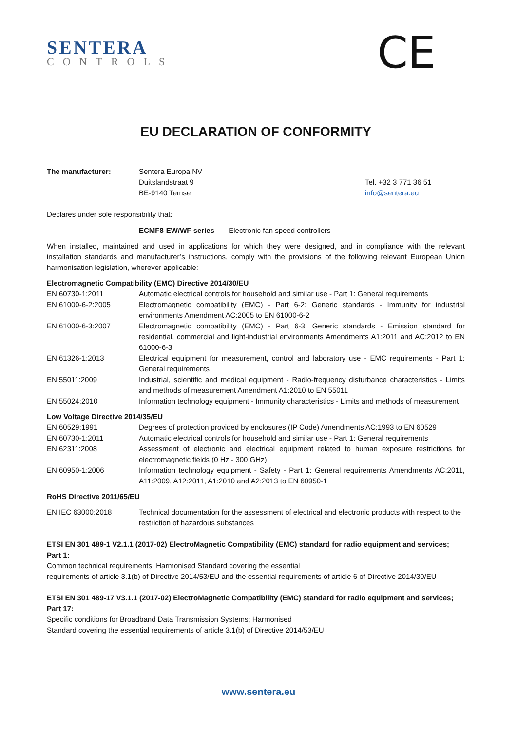SENTERA
CONTROLS
CE
EU DECLARATION OF CONFORMITY
| The manufacturer: | Sentera Europa NV | |
| | Duitslandstraat 9 | Tel. +32 3 771 36 51 |
| | BE-9140 Temse | info@sentera.eu |
Declares under sole responsibility that:
ECMF8-EW/WF series Electronic fan speed controllers
When installed, maintained and used in applications for which they were designed, and in compliance with the relevant installation standards and manufacturer’s instructions, comply with the provisions of the following relevant European Union harmonisation legislation, wherever applicable:
Electromagnetic Compatibility (EMC) Directive 2014/30/EU
| EN 60730-1:2011 | Automatic electrical controls for household and similar use - Part 1: General requirements |
| EN 61000-6-2:2005 | Electromagnetic compatibility (EMC) - Part 6-2: Generic standards - Immunity for industrial environments Amendment AC:2005 to EN 61000-6-2 |
| EN 61000-6-3:2007 | Electromagnetic compatibility (EMC) - Part 6-3: Generic standards - Emission standard for residential, commercial and light-industrial environments Amendments A1:2011 and AC:2012 to EN 61000-6-3 |
| EN 61326-1:2013 | Electrical equipment for measurement, control and laboratory use - EMC requirements - Part 1: General requirements |
| EN 55011:2009 | Industrial, scientific and medical equipment - Radio-frequency disturbance characteristics - Limits and methods of measurement Amendment A1:2010 to EN 55011 |
| EN 55024:2010 | Information technology equipment - Immunity characteristics - Limits and methods of measurement |
Low Voltage Directive 2014/35/EU
| EN 60529:1991 | Degrees of protection provided by enclosures (IP Code) Amendments AC:1993 to EN 60529 |
| EN 60730-1:2011 | Automatic electrical controls for household and similar use - Part 1: General requirements |
| EN 62311:2008 | Assessment of electronic and electrical equipment related to human exposure restrictions for electromagnetic fields (0 Hz - 300 GHz) |
| EN 60950-1:2006 | Information technology equipment - Safety - Part 1: General requirements Amendments AC:2011, A11:2009, A12:2011, A1:2010 and A2:2013 to EN 60950-1 |
RoHS Directive 2011/65/EU
| EN IEC 63000:2018 | Technical documentation for the assessment of electrical and electronic products with respect to the restriction of hazardous substances |
ETSI EN 301 489-1 V2.1.1 (2017-02) ElectroMagnetic Compatibility (EMC) standard for radio equipment and services; Part 1:
Common technical requirements; Harmonised Standard covering the essential
requirements of article 3.1(b) of Directive 2014/53/EU and the essential requirements of article 6 of Directive 2014/30/EU
ETSI EN 301 489-17 V3.1.1 (2017-02) ElectroMagnetic Compatibility (EMC) standard for radio equipment and services; Part 17:
Specific conditions for Broadband Data Transmission Systems; Harmonised
Standard covering the essential requirements of article 3.1(b) of Directive 2014/53/EU
www.sentera.eu